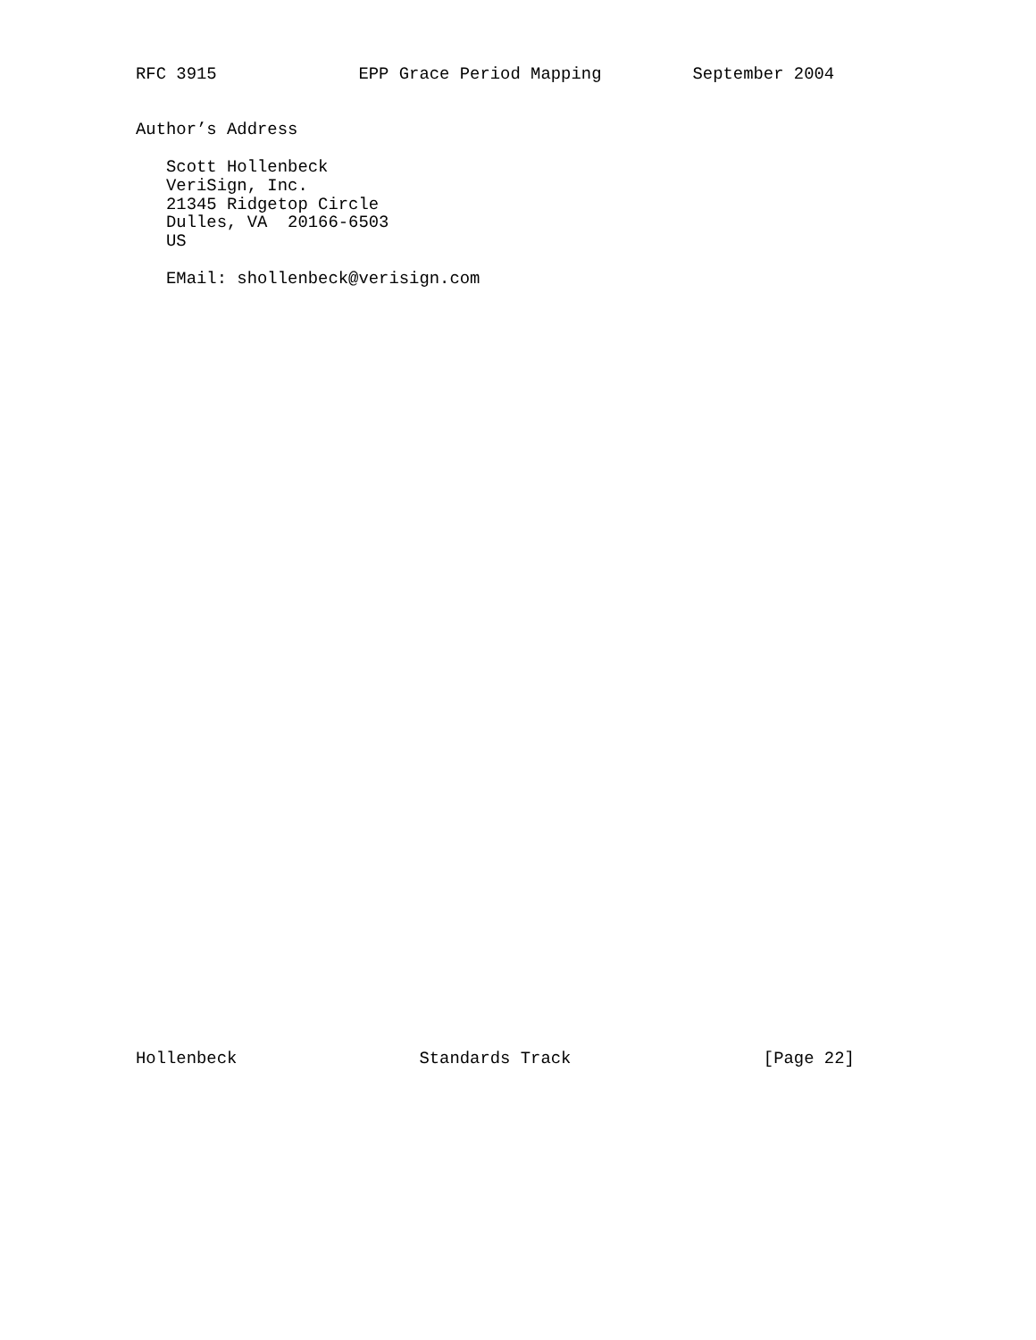RFC 3915              EPP Grace Period Mapping         September 2004


Author’s Address

   Scott Hollenbeck
   VeriSign, Inc.
   21345 Ridgetop Circle
   Dulles, VA  20166-6503
   US

   EMail: shollenbeck@verisign.com
Hollenbeck                  Standards Track                   [Page 22]